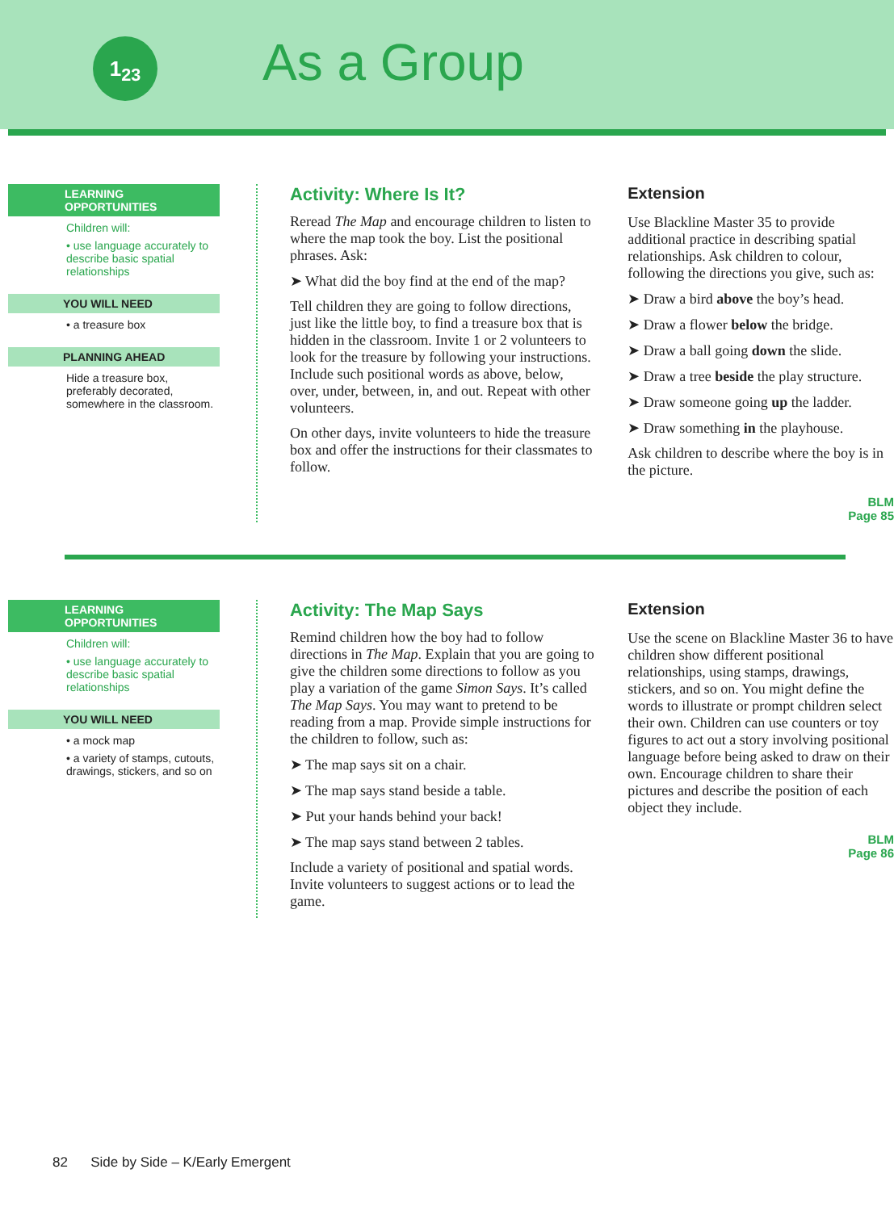1<sub>2</sub><sub>3</sub> As a Group
LEARNING OPPORTUNITIES
Children will:
• use language accurately to describe basic spatial relationships
YOU WILL NEED
• a treasure box
PLANNING AHEAD
Hide a treasure box, preferably decorated, somewhere in the classroom.
Activity: Where Is It?
Reread The Map and encourage children to listen to where the map took the boy. List the positional phrases. Ask:
➤ What did the boy find at the end of the map?
Tell children they are going to follow directions, just like the little boy, to find a treasure box that is hidden in the classroom. Invite 1 or 2 volunteers to look for the treasure by following your instructions. Include such positional words as above, below, over, under, between, in, and out. Repeat with other volunteers.
On other days, invite volunteers to hide the treasure box and offer the instructions for their classmates to follow.
Extension
Use Blackline Master 35 to provide additional practice in describing spatial relationships. Ask children to colour, following the directions you give, such as:
➤ Draw a bird above the boy’s head.
➤ Draw a flower below the bridge.
➤ Draw a ball going down the slide.
➤ Draw a tree beside the play structure.
➤ Draw someone going up the ladder.
➤ Draw something in the playhouse.
Ask children to describe where the boy is in the picture.
BLM
Page 85
LEARNING OPPORTUNITIES
Children will:
• use language accurately to describe basic spatial relationships
YOU WILL NEED
• a mock map
• a variety of stamps, cutouts, drawings, stickers, and so on
Activity: The Map Says
Remind children how the boy had to follow directions in The Map. Explain that you are going to give the children some directions to follow as you play a variation of the game Simon Says. It’s called The Map Says. You may want to pretend to be reading from a map. Provide simple instructions for the children to follow, such as:
➤ The map says sit on a chair.
➤ The map says stand beside a table.
➤ Put your hands behind your back!
➤ The map says stand between 2 tables.
Include a variety of positional and spatial words. Invite volunteers to suggest actions or to lead the game.
Extension
Use the scene on Blackline Master 36 to have children show different positional relationships, using stamps, drawings, stickers, and so on. You might define the words to illustrate or prompt children select their own. Children can use counters or toy figures to act out a story involving positional language before being asked to draw on their own. Encourage children to share their pictures and describe the position of each object they include.
BLM
Page 86
82 Side by Side – K/Early Emergent